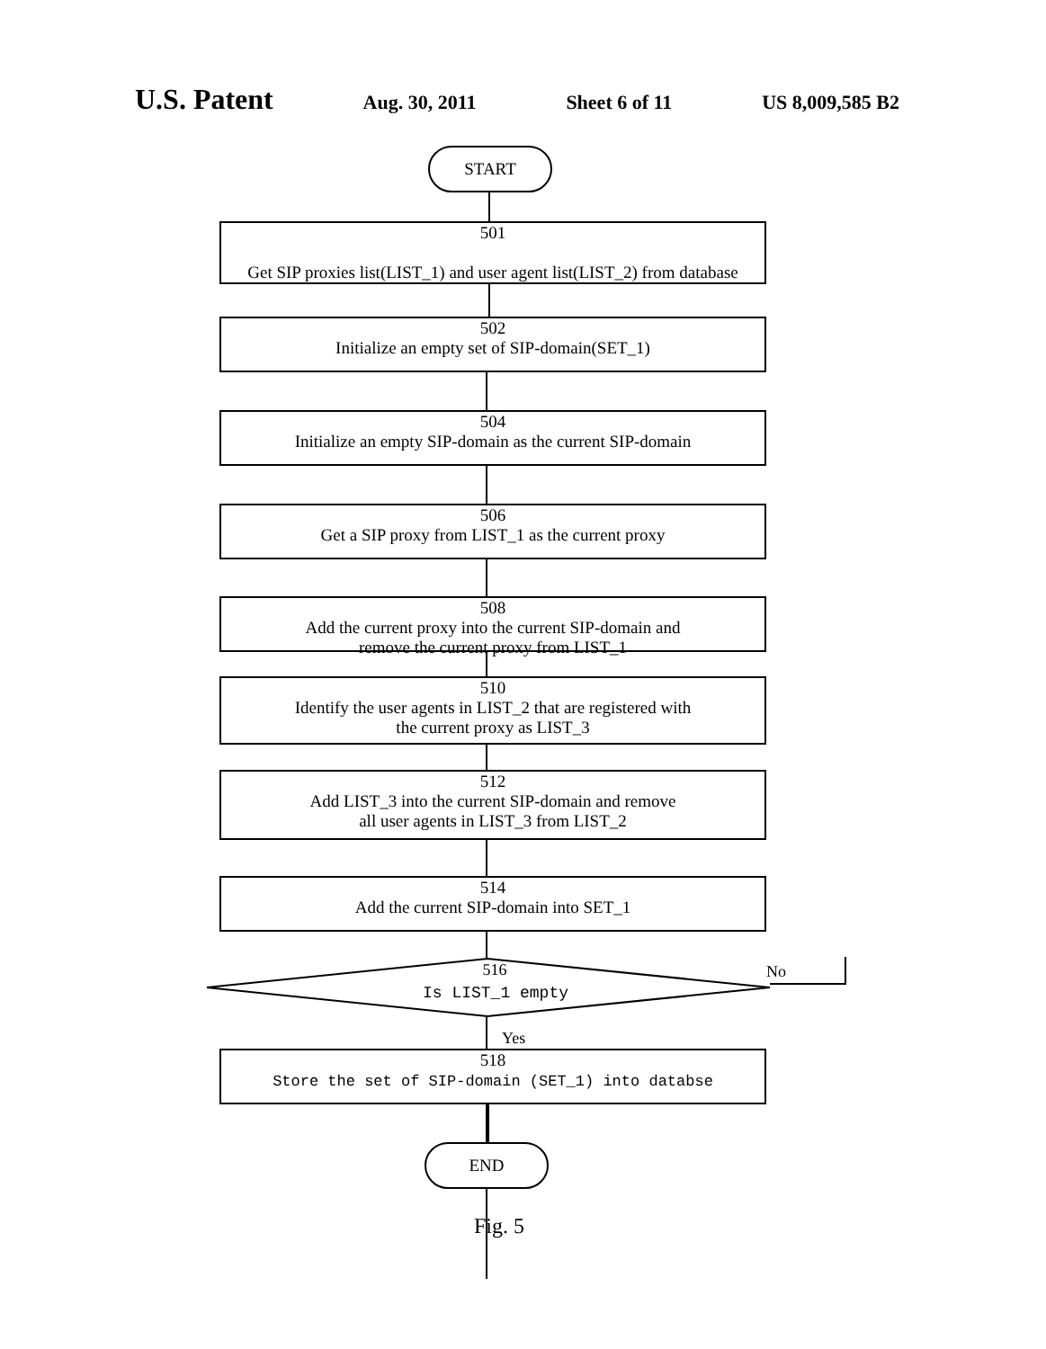U.S. Patent Aug. 30, 2011 Sheet 6 of 11 US 8,009,585 B2
START
501
Get SIP proxies list(LIST_1) and user agent list(LIST_2) from database
502
Initialize an empty set of SIP-domain(SET_1)
504
Initialize an empty SIP-domain as the current SIP-domain
506
Get a SIP proxy from LIST_1 as the current proxy
508
Add the current proxy into the current SIP-domain and
remove the current proxy from LIST_1
510
Identify the user agents in LIST_2 that are registered with
the current proxy as LIST_3
512
Add LIST_3 into the current SIP-domain and remove
all user agents in LIST_3 from LIST_2
514
Add the current SIP-domain into SET_1
516
Is LIST_1 empty
No
Yes
518
Store the set of SIP-domain (SET_1) into databse
END
Fig. 5